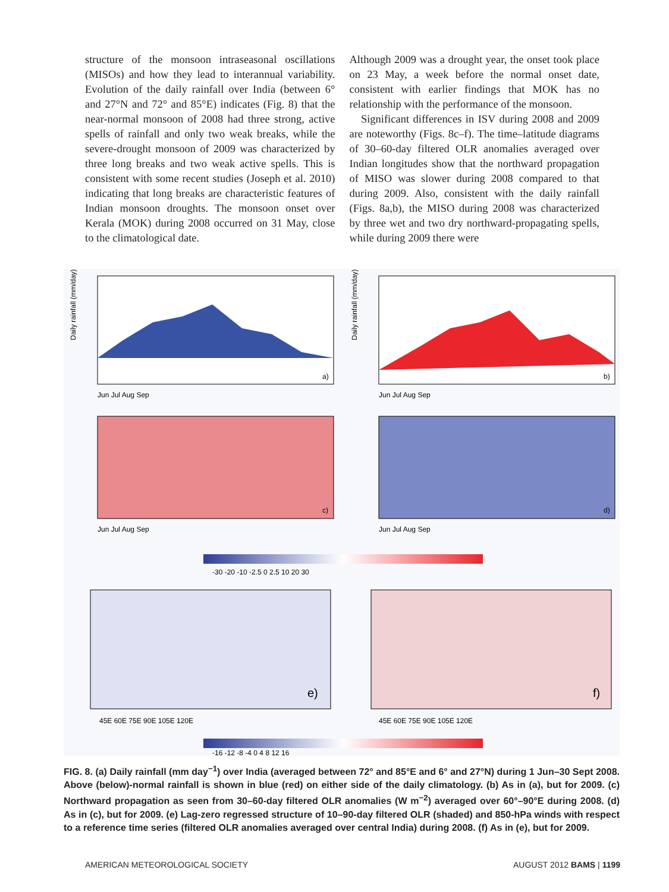structure of the monsoon intraseasonal oscillations (MISOs) and how they lead to interannual variability. Evolution of the daily rainfall over India (between 6° and 27°N and 72° and 85°E) indicates (Fig. 8) that the near-normal monsoon of 2008 had three strong, active spells of rainfall and only two weak breaks, while the severe-drought monsoon of 2009 was characterized by three long breaks and two weak active spells. This is consistent with some recent studies (Joseph et al. 2010) indicating that long breaks are characteristic features of Indian monsoon droughts. The monsoon onset over Kerala (MOK) during 2008 occurred on 31 May, close to the climatological date.
Although 2009 was a drought year, the onset took place on 23 May, a week before the normal onset date, consistent with earlier findings that MOK has no relationship with the performance of the monsoon.
Significant differences in ISV during 2008 and 2009 are noteworthy (Figs. 8c–f). The time–latitude diagrams of 30–60-day filtered OLR anomalies averaged over Indian longitudes show that the northward propagation of MISO was slower during 2008 compared to that during 2009. Also, consistent with the daily rainfall (Figs. 8a,b), the MISO during 2008 was characterized by three wet and two dry northward-propagating spells, while during 2009 there were
Daily rainfall (mm/day)
Daily rainfall (mm/day)
a)
b)
Jun Jul Aug Sep
Jun Jul Aug Sep
c)
d)
Jun Jul Aug Sep
Jun Jul Aug Sep
-30 -20 -10 -2.5 0 2.5 10 20 30
e)
f)
45E 60E 75E 90E 105E 120E
45E 60E 75E 90E 105E 120E
-16 -12 -8 -4 0 4 8 12 16
FIG. 8. (a) Daily rainfall (mm day<sup>−1</sup>) over India (averaged between 72° and 85°E and 6° and 27°N) during 1 Jun–30 Sept 2008. Above (below)-normal rainfall is shown in blue (red) on either side of the daily climatology. (b) As in (a), but for 2009. (c) Northward propagation as seen from 30–60-day filtered OLR anomalies (W m<sup>−2</sup>) averaged over 60°–90°E during 2008. (d) As in (c), but for 2009. (e) Lag-zero regressed structure of 10–90-day filtered OLR (shaded) and 850-hPa winds with respect to a reference time series (filtered OLR anomalies averaged over central India) during 2008. (f) As in (e), but for 2009.
AMERICAN METEOROLOGICAL SOCIETY AUGUST 2012 BAMS | 1199